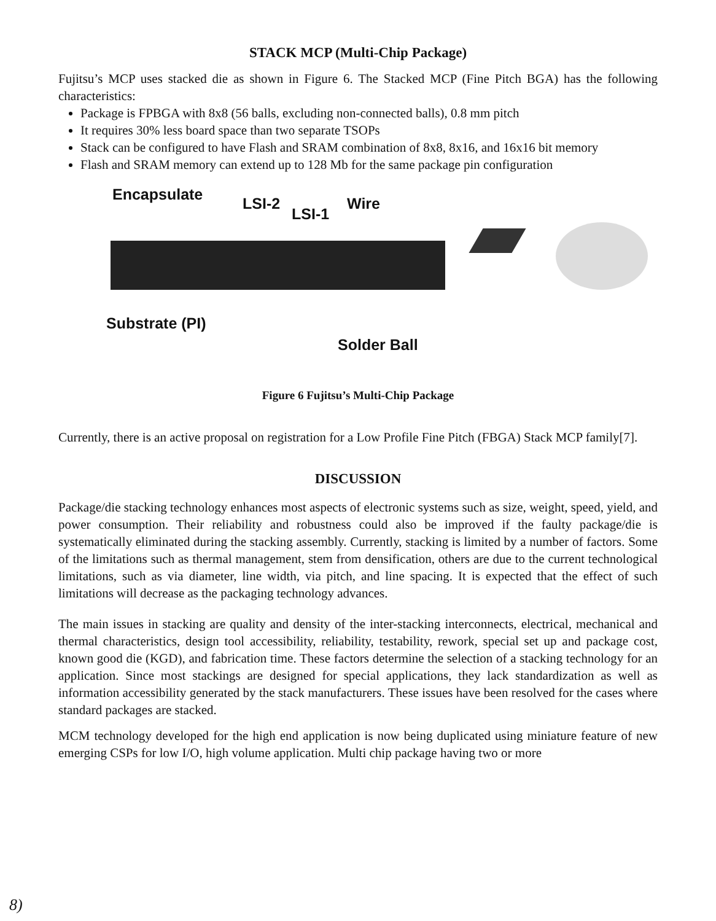STACK MCP (Multi-Chip Package)
Fujitsu’s MCP uses stacked die as shown in Figure 6. The Stacked MCP (Fine Pitch BGA) has the following characteristics:
Package is FPBGA with 8x8 (56 balls, excluding non-connected balls), 0.8 mm pitch
It requires 30% less board space than two separate TSOPs
Stack can be configured to have Flash and SRAM combination of 8x8, 8x16, and 16x16 bit memory
Flash and SRAM memory can extend up to 128 Mb for the same package pin configuration
Encapsulate
LSI-2
LSI-1
Wire
Substrate (PI)
Solder Ball
Figure 6 Fujitsu’s Multi-Chip Package
Currently, there is an active proposal on registration for a Low Profile Fine Pitch (FBGA) Stack MCP family[7].
DISCUSSION
Package/die stacking technology enhances most aspects of electronic systems such as size, weight, speed, yield, and power consumption. Their reliability and robustness could also be improved if the faulty package/die is systematically eliminated during the stacking assembly. Currently, stacking is limited by a number of factors. Some of the limitations such as thermal management, stem from densification, others are due to the current technological limitations, such as via diameter, line width, via pitch, and line spacing. It is expected that the effect of such limitations will decrease as the packaging technology advances.
The main issues in stacking are quality and density of the inter-stacking interconnects, electrical, mechanical and thermal characteristics, design tool accessibility, reliability, testability, rework, special set up and package cost, known good die (KGD), and fabrication time. These factors determine the selection of a stacking technology for an application. Since most stackings are designed for special applications, they lack standardization as well as information accessibility generated by the stack manufacturers. These issues have been resolved for the cases where standard packages are stacked.
MCM technology developed for the high end application is now being duplicated using miniature feature of new emerging CSPs for low I/O, high volume application. Multi chip package having two or more
8)